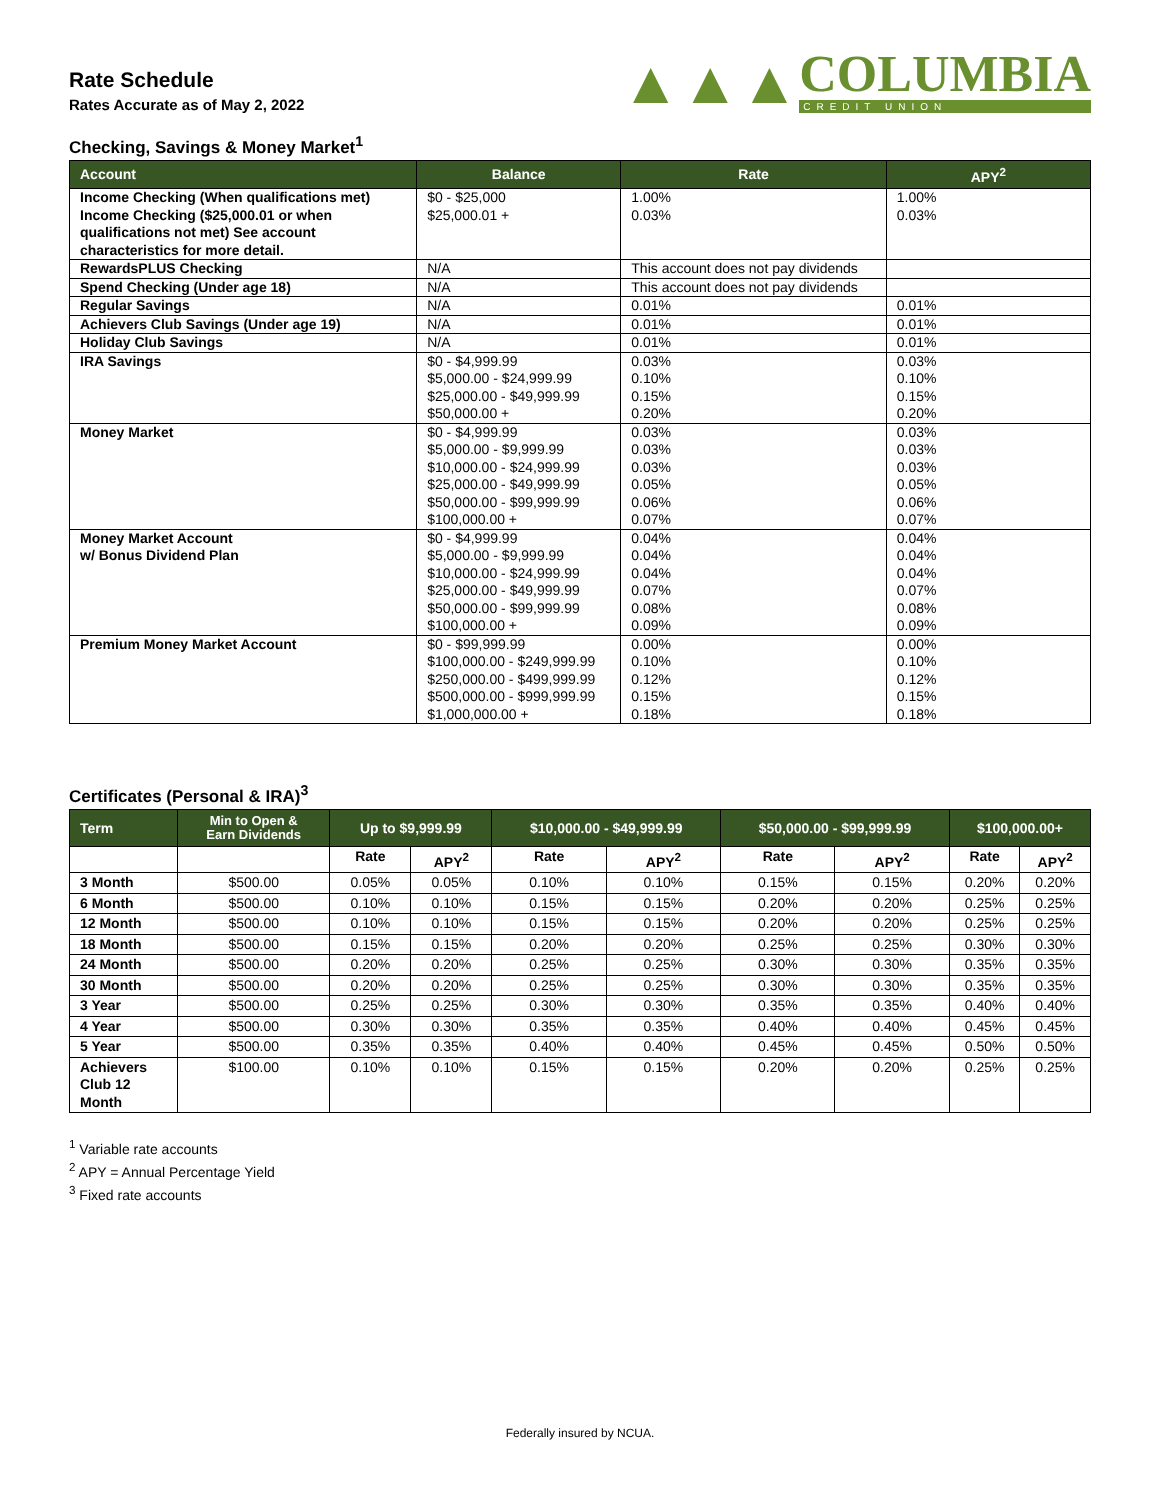Rate Schedule
Rates Accurate as of May 2, 2022
▲▲▲
COLUMBIA
CREDIT UNION
Checking, Savings & Money Market<sup>1</sup>
| Account | Balance | Rate | APY<sup>2</sup> |
| --- | --- | --- | --- |
| Income Checking (When qualifications met) Income Checking ($25,000.01 or when qualifications not met) See account characteristics for more detail. | $0 - $25,000 $25,000.01 + | 1.00% 0.03% | 1.00% 0.03% |
| RewardsPLUS Checking | N/A | This account does not pay dividends | |
| Spend Checking (Under age 18) | N/A | This account does not pay dividends | |
| Regular Savings | N/A | 0.01% | 0.01% |
| Achievers Club Savings (Under age 19) | N/A | 0.01% | 0.01% |
| Holiday Club Savings | N/A | 0.01% | 0.01% |
| IRA Savings | $0 - $4,999.99 $5,000.00 - $24,999.99 $25,000.00 - $49,999.99 $50,000.00 + | 0.03% 0.10% 0.15% 0.20% | 0.03% 0.10% 0.15% 0.20% |
| Money Market | $0 - $4,999.99 $5,000.00 - $9,999.99 $10,000.00 - $24,999.99 $25,000.00 - $49,999.99 $50,000.00 - $99,999.99 $100,000.00 + | 0.03% 0.03% 0.03% 0.05% 0.06% 0.07% | 0.03% 0.03% 0.03% 0.05% 0.06% 0.07% |
| Money Market Account w/ Bonus Dividend Plan | $0 - $4,999.99 $5,000.00 - $9,999.99 $10,000.00 - $24,999.99 $25,000.00 - $49,999.99 $50,000.00 - $99,999.99 $100,000.00 + | 0.04% 0.04% 0.04% 0.07% 0.08% 0.09% | 0.04% 0.04% 0.04% 0.07% 0.08% 0.09% |
| Premium Money Market Account | $0 - $99,999.99 $100,000.00 - $249,999.99 $250,000.00 - $499,999.99 $500,000.00 - $999,999.99 $1,000,000.00 + | 0.00% 0.10% 0.12% 0.15% 0.18% | 0.00% 0.10% 0.12% 0.15% 0.18% |
Certificates (Personal & IRA)<sup>3</sup>
| Term | Min to Open & Earn Dividends | Up to $9,999.99 | | $10,000.00 - $49,999.99 | | $50,000.00 - $99,999.99 | | $100,000.00+ | |
| --- | --- | --- | --- | --- | --- | --- | --- | --- | --- |
| | | Rate | APY<sup>2</sup> | Rate | APY<sup>2</sup> | Rate | APY<sup>2</sup> | Rate | APY<sup>2</sup> |
| 3 Month | $500.00 | 0.05% | 0.05% | 0.10% | 0.10% | 0.15% | 0.15% | 0.20% | 0.20% |
| 6 Month | $500.00 | 0.10% | 0.10% | 0.15% | 0.15% | 0.20% | 0.20% | 0.25% | 0.25% |
| 12 Month | $500.00 | 0.10% | 0.10% | 0.15% | 0.15% | 0.20% | 0.20% | 0.25% | 0.25% |
| 18 Month | $500.00 | 0.15% | 0.15% | 0.20% | 0.20% | 0.25% | 0.25% | 0.30% | 0.30% |
| 24 Month | $500.00 | 0.20% | 0.20% | 0.25% | 0.25% | 0.30% | 0.30% | 0.35% | 0.35% |
| 30 Month | $500.00 | 0.20% | 0.20% | 0.25% | 0.25% | 0.30% | 0.30% | 0.35% | 0.35% |
| 3 Year | $500.00 | 0.25% | 0.25% | 0.30% | 0.30% | 0.35% | 0.35% | 0.40% | 0.40% |
| 4 Year | $500.00 | 0.30% | 0.30% | 0.35% | 0.35% | 0.40% | 0.40% | 0.45% | 0.45% |
| 5 Year | $500.00 | 0.35% | 0.35% | 0.40% | 0.40% | 0.45% | 0.45% | 0.50% | 0.50% |
| Achievers Club 12 Month | $100.00 | 0.10% | 0.10% | 0.15% | 0.15% | 0.20% | 0.20% | 0.25% | 0.25% |
<sup>1</sup> Variable rate accounts
<sup>2</sup> APY = Annual Percentage Yield
<sup>3</sup> Fixed rate accounts
Federally insured by NCUA.